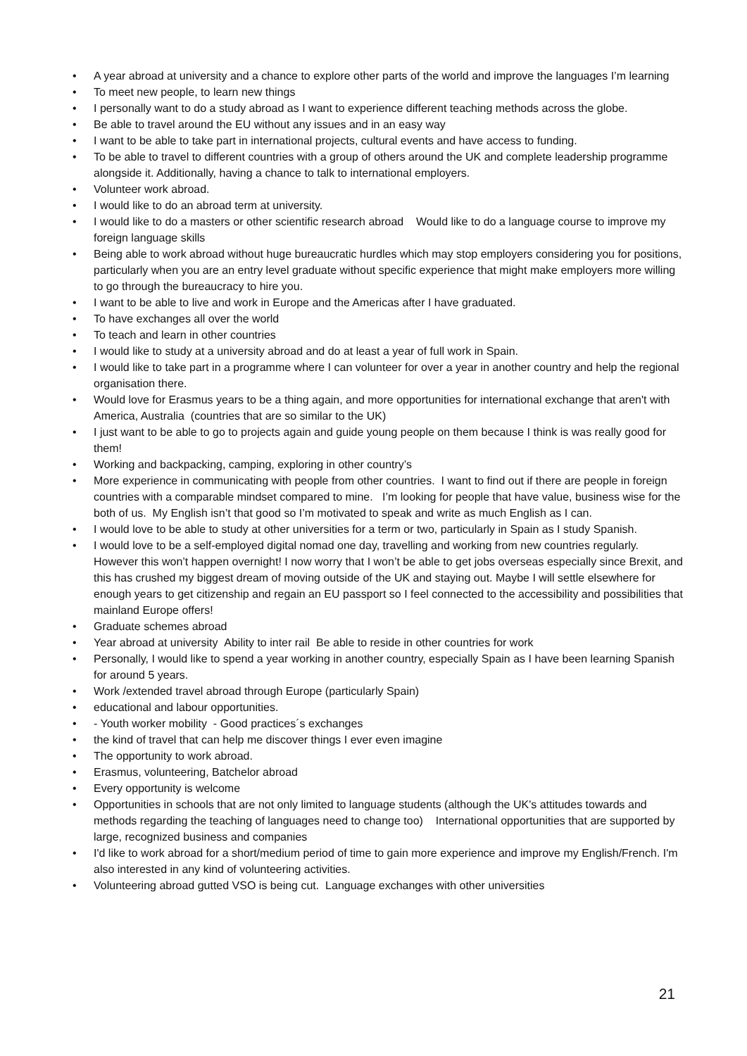• A year abroad at university and a chance to explore other parts of the world and improve the languages I’m learning
• To meet new people, to learn new things
• I personally want to do a study abroad as I want to experience different teaching methods across the globe.
• Be able to travel around the EU without any issues and in an easy way
• I want to be able to take part in international projects, cultural events and have access to funding.
• To be able to travel to different countries with a group of others around the UK and complete leadership programme alongside it. Additionally, having a chance to talk to international employers.
• Volunteer work abroad.
• I would like to do an abroad term at university.
• I would like to do a masters or other scientific research abroad Would like to do a language course to improve my foreign language skills
• Being able to work abroad without huge bureaucratic hurdles which may stop employers considering you for positions, particularly when you are an entry level graduate without specific experience that might make employers more willing to go through the bureaucracy to hire you.
• I want to be able to live and work in Europe and the Americas after I have graduated.
• To have exchanges all over the world
• To teach and learn in other countries
• I would like to study at a university abroad and do at least a year of full work in Spain.
• I would like to take part in a programme where I can volunteer for over a year in another country and help the regional organisation there.
• Would love for Erasmus years to be a thing again, and more opportunities for international exchange that aren't with America, Australia (countries that are so similar to the UK)
• I just want to be able to go to projects again and guide young people on them because I think is was really good for them!
• Working and backpacking, camping, exploring in other country’s
• More experience in communicating with people from other countries. I want to find out if there are people in foreign countries with a comparable mindset compared to mine. I’m looking for people that have value, business wise for the both of us. My English isn’t that good so I’m motivated to speak and write as much English as I can.
• I would love to be able to study at other universities for a term or two, particularly in Spain as I study Spanish.
• I would love to be a self-employed digital nomad one day, travelling and working from new countries regularly. However this won’t happen overnight! I now worry that I won’t be able to get jobs overseas especially since Brexit, and this has crushed my biggest dream of moving outside of the UK and staying out. Maybe I will settle elsewhere for enough years to get citizenship and regain an EU passport so I feel connected to the accessibility and possibilities that mainland Europe offers!
• Graduate schemes abroad
• Year abroad at university Ability to inter rail Be able to reside in other countries for work
• Personally, I would like to spend a year working in another country, especially Spain as I have been learning Spanish for around 5 years.
• Work /extended travel abroad through Europe (particularly Spain)
• educational and labour opportunities.
• - Youth worker mobility - Good practices´s exchanges
• the kind of travel that can help me discover things I ever even imagine
• The opportunity to work abroad.
• Erasmus, volunteering, Batchelor abroad
• Every opportunity is welcome
• Opportunities in schools that are not only limited to language students (although the UK's attitudes towards and methods regarding the teaching of languages need to change too) International opportunities that are supported by large, recognized business and companies
• I'd like to work abroad for a short/medium period of time to gain more experience and improve my English/French. I'm also interested in any kind of volunteering activities.
• Volunteering abroad gutted VSO is being cut. Language exchanges with other universities
21